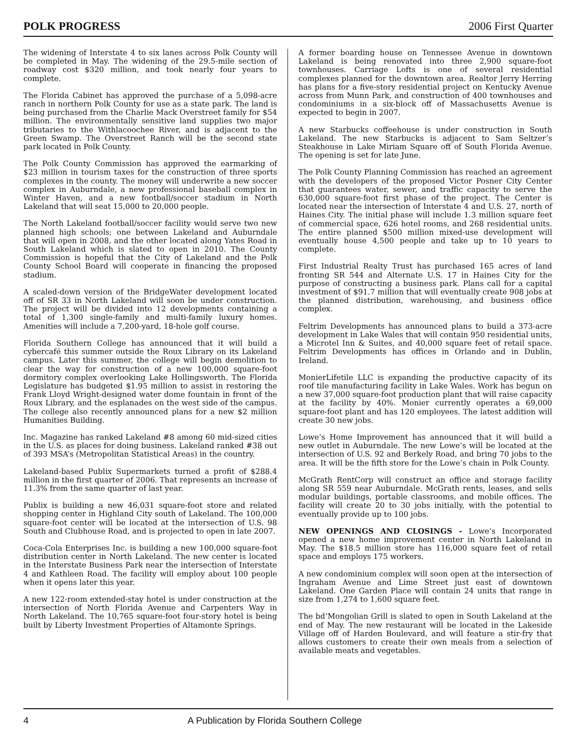POLK PROGRESS 2006 First Quarter
The widening of Interstate 4 to six lanes across Polk County will be completed in May. The widening of the 29.5-mile section of roadway cost $320 million, and took nearly four years to complete.
The Florida Cabinet has approved the purchase of a 5,098-acre ranch in northern Polk County for use as a state park. The land is being purchased from the Charlie Mack Overstreet family for $54 million. The environmentally sensitive land supplies two major tributaries to the Withlacoochee River, and is adjacent to the Green Swamp. The Overstreet Ranch will be the second state park located in Polk County.
The Polk County Commission has approved the earmarking of $23 million in tourism taxes for the construction of three sports complexes in the county. The money will underwrite a new soccer complex in Auburndale, a new professional baseball complex in Winter Haven, and a new football/soccer stadium in North Lakeland that will seat 15,000 to 20,000 people.
The North Lakeland football/soccer facility would serve two new planned high schools; one between Lakeland and Auburndale that will open in 2008, and the other located along Yates Road in South Lakeland which is slated to open in 2010. The County Commission is hopeful that the City of Lakeland and the Polk County School Board will cooperate in financing the proposed stadium.
A scaled-down version of the BridgeWater development located off of SR 33 in North Lakeland will soon be under construction. The project will be divided into 12 developments containing a total of 1,300 single-family and multi-family luxury homes. Amenities will include a 7,200-yard, 18-hole golf course.
Florida Southern College has announced that it will build a cybercafé this summer outside the Roux Library on its Lakeland campus. Later this summer, the college will begin demolition to clear the way for construction of a new 100,000 square-foot dormitory complex overlooking Lake Hollingsworth. The Florida Legislature has budgeted $1.95 million to assist in restoring the Frank Lloyd Wright-designed water dome fountain in front of the Roux Library, and the esplanades on the west side of the campus. The college also recently announced plans for a new $2 million Humanities Building.
Inc. Magazine has ranked Lakeland #8 among 60 mid-sized cities in the U.S. as places for doing business. Lakeland ranked #38 out of 393 MSA’s (Metropolitan Statistical Areas) in the country.
Lakeland-based Publix Supermarkets turned a profit of $288.4 million in the first quarter of 2006. That represents an increase of 11.3% from the same quarter of last year.
Publix is building a new 46,031 square-foot store and related shopping center in Highland City south of Lakeland. The 100,000 square-foot center will be located at the intersection of U.S. 98 South and Clubhouse Road, and is projected to open in late 2007.
Coca-Cola Enterprises Inc. is building a new 100,000 square-foot distribution center in North Lakeland. The new center is located in the Interstate Business Park near the intersection of Interstate 4 and Kathleen Road. The facility will employ about 100 people when it opens later this year.
A new 122-room extended-stay hotel is under construction at the intersection of North Florida Avenue and Carpenters Way in North Lakeland. The 10,765 square-foot four-story hotel is being built by Liberty Investment Properties of Altamonte Springs.
A former boarding house on Tennessee Avenue in downtown Lakeland is being renovated into three 2,900 square-foot townhouses. Carriage Lofts is one of several residential complexes planned for the downtown area. Realtor Jerry Herring has plans for a five-story residential project on Kentucky Avenue across from Munn Park, and construction of 400 townhouses and condominiums in a six-block off of Massachusetts Avenue is expected to begin in 2007.
A new Starbucks coffeehouse is under construction in South Lakeland. The new Starbucks is adjacent to Sam Seltzer’s Steakhouse in Lake Miriam Square off of South Florida Avenue. The opening is set for late June.
The Polk County Planning Commission has reached an agreement with the developers of the proposed Victor Posner City Center that guarantees water, sewer, and traffic capacity to serve the 630,000 square-foot first phase of the project. The Center is located near the intersection of Interstate 4 and U.S. 27, north of Haines City. The initial phase will include 1.3 million square feet of commercial space, 626 hotel rooms, and 268 residential units. The entire planned $500 million mixed-use development will eventually house 4,500 people and take up to 10 years to complete.
First Industrial Realty Trust has purchased 165 acres of land fronting SR 544 and Alternate U.S. 17 in Haines City for the purpose of constructing a business park. Plans call for a capital investment of $91.7 million that will eventually create 908 jobs at the planned distribution, warehousing, and business office complex.
Feltrim Developments has announced plans to build a 373-acre development in Lake Wales that will contain 950 residential units, a Microtel Inn & Suites, and 40,000 square feet of retail space. Feltrim Developments has offices in Orlando and in Dublin, Ireland.
MonierLifetile LLC is expanding the productive capacity of its roof tile manufacturing facility in Lake Wales. Work has begun on a new 37,000 square-foot production plant that will raise capacity at the facility by 40%. Monier currently operates a 69,000 square-foot plant and has 120 employees. The latest addition will create 30 new jobs.
Lowe’s Home Improvement has announced that it will build a new outlet in Auburndale. The new Lowe’s will be located at the intersection of U.S. 92 and Berkely Road, and bring 70 jobs to the area. It will be the fifth store for the Lowe’s chain in Polk County.
McGrath RentCorp will construct an office and storage facility along SR 559 near Auburndale. McGrath rents, leases, and sells modular buildings, portable classrooms, and mobile offices. The facility will create 20 to 30 jobs initially, with the potential to eventually provide up to 100 jobs.
NEW OPENINGS AND CLOSINGS - Lowe’s Incorporated opened a new home improvement center in North Lakeland in May. The $18.5 million store has 116,000 square feet of retail space and employs 175 workers.
A new condominium complex will soon open at the intersection of Ingraham Avenue and Lime Street just east of downtown Lakeland. One Garden Place will contain 24 units that range in size from 1,274 to 1,600 square feet.
The bd’Mongolian Grill is slated to open in South Lakeland at the end of May. The new restaurant will be located in the Lakeside Village off of Harden Boulevard, and will feature a stir-fry that allows customers to create their own meals from a selection of available meats and vegetables.
4 A Publication by Florida Southern College